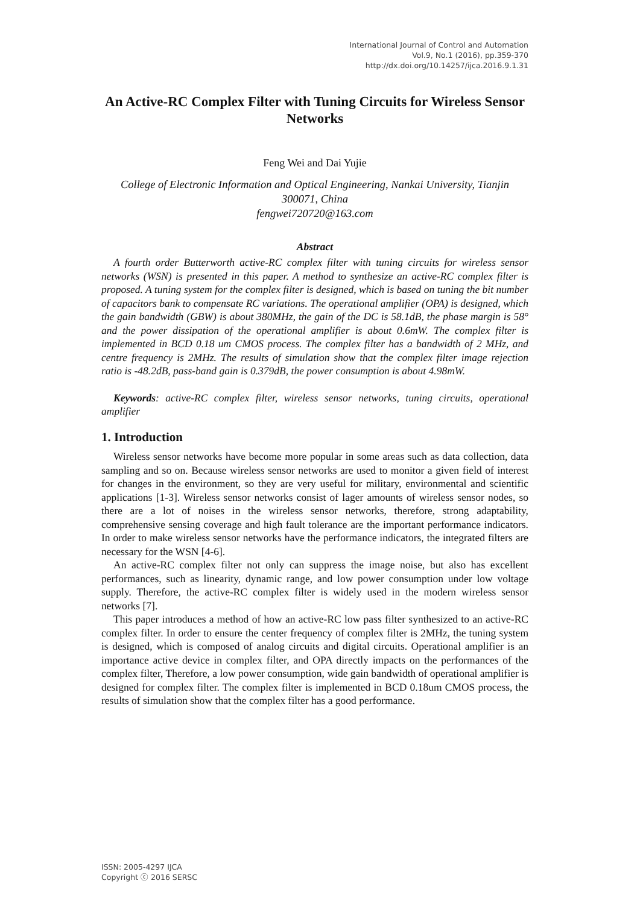International Journal of Control and Automation
Vol.9, No.1 (2016), pp.359-370
http://dx.doi.org/10.14257/ijca.2016.9.1.31
An Active-RC Complex Filter with Tuning Circuits for Wireless Sensor Networks
Feng Wei and Dai Yujie
College of Electronic Information and Optical Engineering, Nankai University, Tianjin 300071, China
fengwei720720@163.com
Abstract
A fourth order Butterworth active-RC complex filter with tuning circuits for wireless sensor networks (WSN) is presented in this paper. A method to synthesize an active-RC complex filter is proposed. A tuning system for the complex filter is designed, which is based on tuning the bit number of capacitors bank to compensate RC variations. The operational amplifier (OPA) is designed, which the gain bandwidth (GBW) is about 380MHz, the gain of the DC is 58.1dB, the phase margin is 58° and the power dissipation of the operational amplifier is about 0.6mW. The complex filter is implemented in BCD 0.18 um CMOS process. The complex filter has a bandwidth of 2 MHz, and centre frequency is 2MHz. The results of simulation show that the complex filter image rejection ratio is -48.2dB, pass-band gain is 0.379dB, the power consumption is about 4.98mW.
Keywords: active-RC complex filter, wireless sensor networks, tuning circuits, operational amplifier
1. Introduction
Wireless sensor networks have become more popular in some areas such as data collection, data sampling and so on. Because wireless sensor networks are used to monitor a given field of interest for changes in the environment, so they are very useful for military, environmental and scientific applications [1-3]. Wireless sensor networks consist of lager amounts of wireless sensor nodes, so there are a lot of noises in the wireless sensor networks, therefore, strong adaptability, comprehensive sensing coverage and high fault tolerance are the important performance indicators. In order to make wireless sensor networks have the performance indicators, the integrated filters are necessary for the WSN [4-6].
An active-RC complex filter not only can suppress the image noise, but also has excellent performances, such as linearity, dynamic range, and low power consumption under low voltage supply. Therefore, the active-RC complex filter is widely used in the modern wireless sensor networks [7].
This paper introduces a method of how an active-RC low pass filter synthesized to an active-RC complex filter. In order to ensure the center frequency of complex filter is 2MHz, the tuning system is designed, which is composed of analog circuits and digital circuits. Operational amplifier is an importance active device in complex filter, and OPA directly impacts on the performances of the complex filter, Therefore, a low power consumption, wide gain bandwidth of operational amplifier is designed for complex filter. The complex filter is implemented in BCD 0.18um CMOS process, the results of simulation show that the complex filter has a good performance.
ISSN: 2005-4297 IJCA
Copyright ⓒ 2016 SERSC